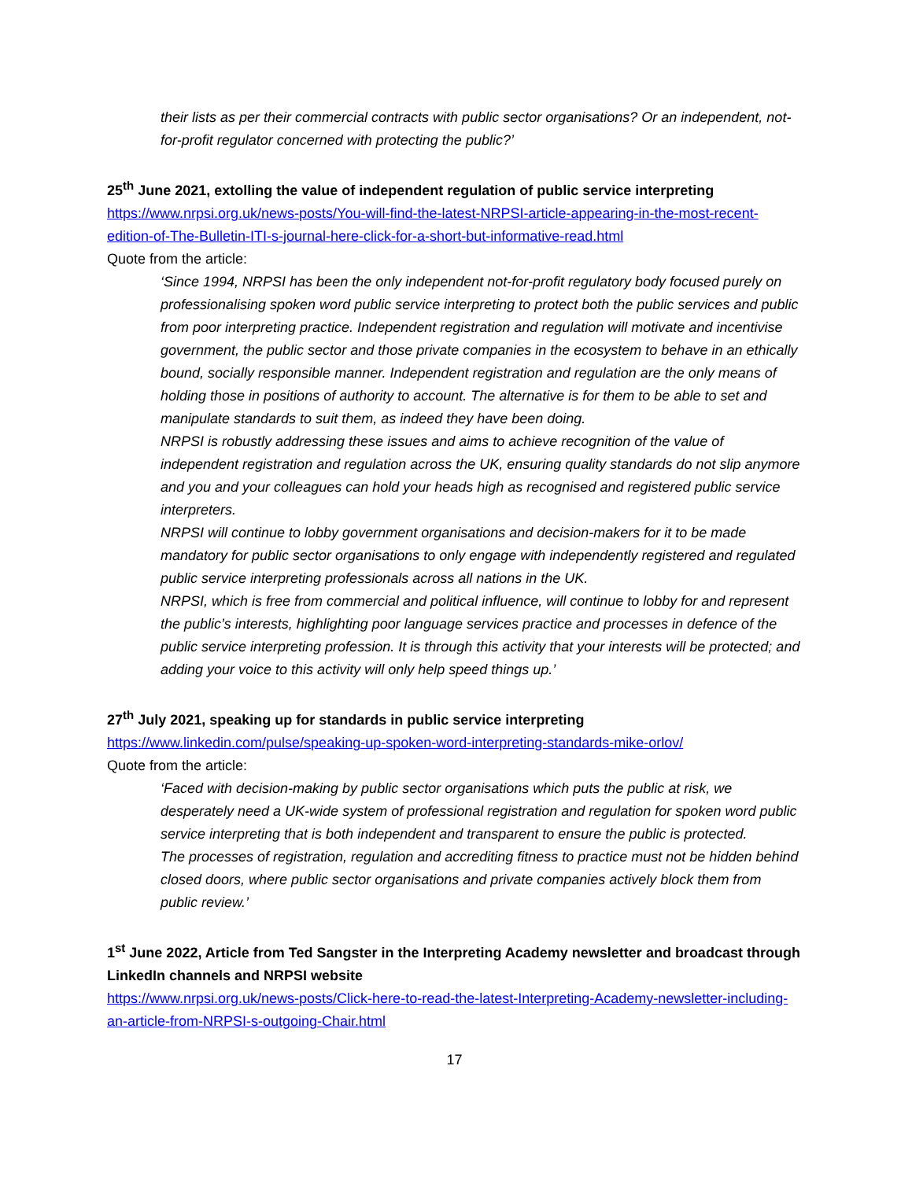their lists as per their commercial contracts with public sector organisations? Or an independent, not-for-profit regulator concerned with protecting the public?’
25<sup>th</sup> June 2021, extolling the value of independent regulation of public service interpreting
https://www.nrpsi.org.uk/news-posts/You-will-find-the-latest-NRPSI-article-appearing-in-the-most-recent-edition-of-The-Bulletin-ITI-s-journal-here-click-for-a-short-but-informative-read.html
Quote from the article:
‘Since 1994, NRPSI has been the only independent not-for-profit regulatory body focused purely on professionalising spoken word public service interpreting to protect both the public services and public from poor interpreting practice. Independent registration and regulation will motivate and incentivise government, the public sector and those private companies in the ecosystem to behave in an ethically bound, socially responsible manner. Independent registration and regulation are the only means of holding those in positions of authority to account. The alternative is for them to be able to set and manipulate standards to suit them, as indeed they have been doing.
NRPSI is robustly addressing these issues and aims to achieve recognition of the value of independent registration and regulation across the UK, ensuring quality standards do not slip anymore and you and your colleagues can hold your heads high as recognised and registered public service interpreters.
NRPSI will continue to lobby government organisations and decision-makers for it to be made mandatory for public sector organisations to only engage with independently registered and regulated public service interpreting professionals across all nations in the UK.
NRPSI, which is free from commercial and political influence, will continue to lobby for and represent the public’s interests, highlighting poor language services practice and processes in defence of the public service interpreting profession. It is through this activity that your interests will be protected; and adding your voice to this activity will only help speed things up.’
27<sup>th</sup> July 2021, speaking up for standards in public service interpreting
https://www.linkedin.com/pulse/speaking-up-spoken-word-interpreting-standards-mike-orlov/
Quote from the article:
‘Faced with decision-making by public sector organisations which puts the public at risk, we desperately need a UK-wide system of professional registration and regulation for spoken word public service interpreting that is both independent and transparent to ensure the public is protected.
The processes of registration, regulation and accrediting fitness to practice must not be hidden behind closed doors, where public sector organisations and private companies actively block them from public review.’
1<sup>st</sup> June 2022, Article from Ted Sangster in the Interpreting Academy newsletter and broadcast through LinkedIn channels and NRPSI website
https://www.nrpsi.org.uk/news-posts/Click-here-to-read-the-latest-Interpreting-Academy-newsletter-including-an-article-from-NRPSI-s-outgoing-Chair.html
17